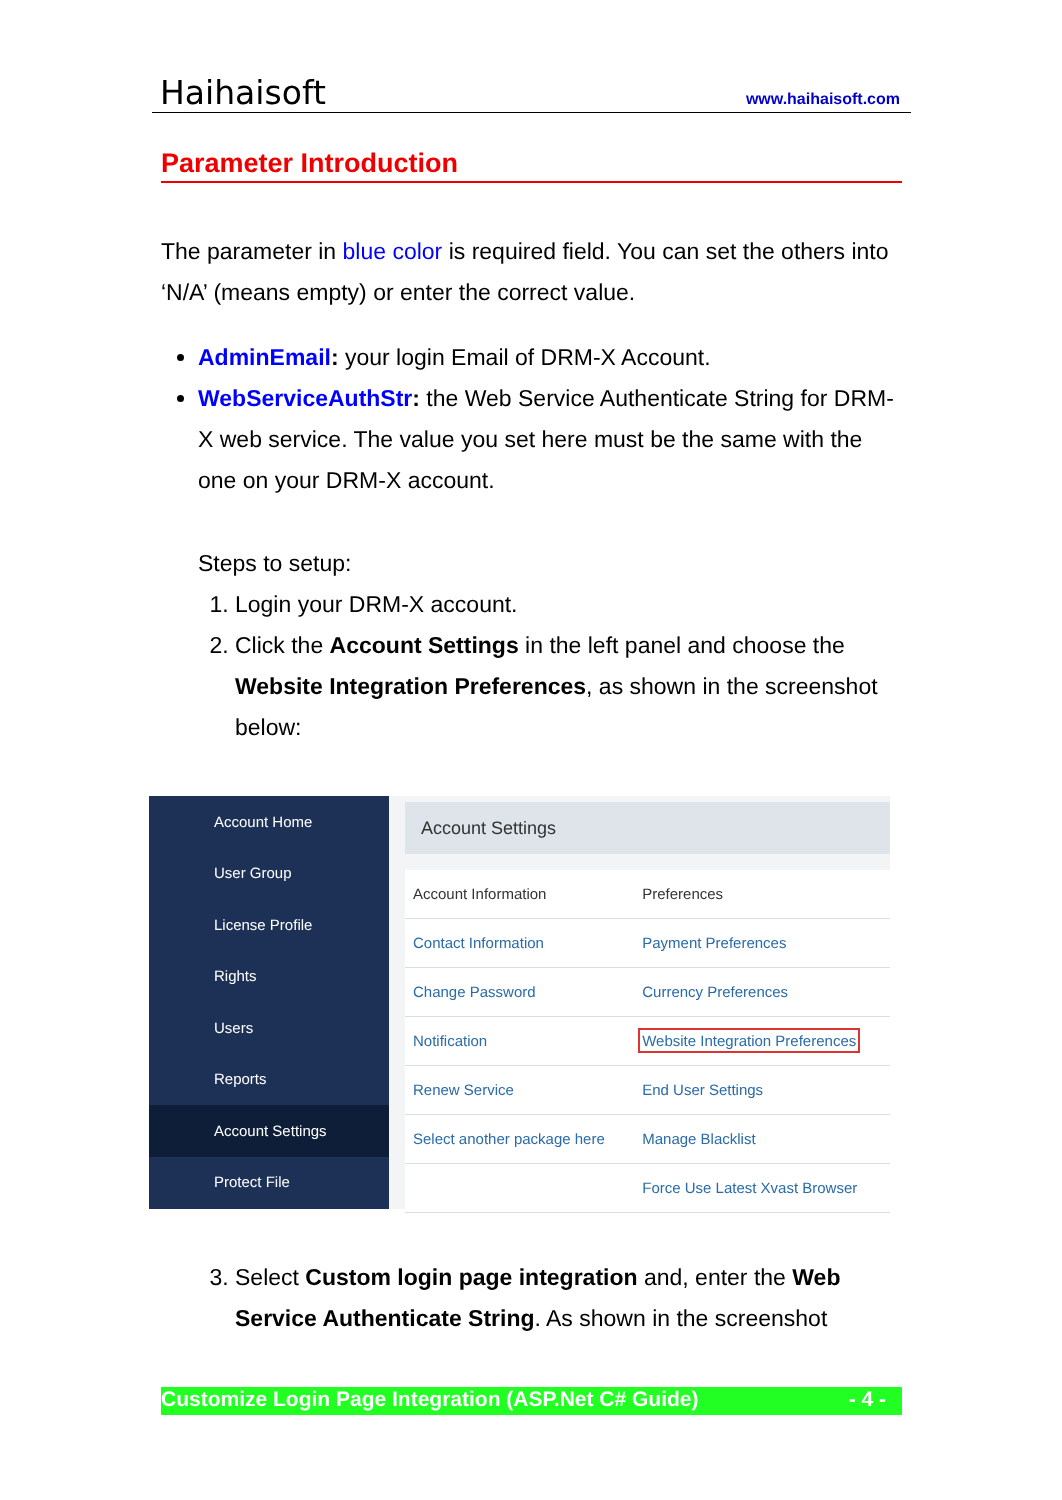Haihaisoft www.haihaisoft.com
Parameter Introduction
The parameter in blue color is required field. You can set the others into ‘N/A’ (means empty) or enter the correct value.
AdminEmail: your login Email of DRM-X Account.
WebServiceAuthStr: the Web Service Authenticate String for DRM-X web service. The value you set here must be the same with the one on your DRM-X account.
Steps to setup:
1. Login your DRM-X account.
2. Click the Account Settings in the left panel and choose the Website Integration Preferences, as shown in the screenshot below:
Account Home
User Group
License Profile
Rights
Users
Reports
Account Settings
Protect File
Account Settings
| Account Information | Preferences |
| Contact Information | Payment Preferences |
| Change Password | Currency Preferences |
| Notification | Website Integration Preferences |
| Renew Service | End User Settings |
| Select another package here | Manage Blacklist |
| | Force Use Latest Xvast Browser |
3. Select Custom login page integration and, enter the Web Service Authenticate String. As shown in the screenshot
Customize Login Page Integration (ASP.Net C# Guide) - 4 -